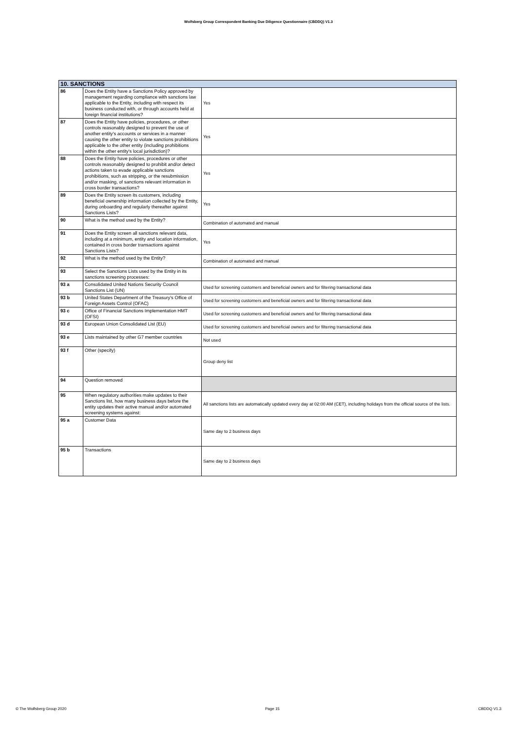Wolfsberg Group Correspondent Banking Due Diligence Questionnaire (CBDDQ) V1.3
| 10. SANCTIONS | | |
| 86 | Does the Entity have a Sanctions Policy approved by management regarding compliance with sanctions law applicable to the Entity, including with respect its business conducted with, or through accounts held at foreign financial institutions? | Yes |
| 87 | Does the Entity have policies, procedures, or other controls reasonably designed to prevent the use of another entity's accounts or services in a manner causing the other entity to violate sanctions prohibitions applicable to the other entity (including prohibitions within the other entity's local jurisdiction)? | Yes |
| 88 | Does the Entity have policies, procedures or other controls reasonably designed to prohibit and/or detect actions taken to evade applicable sanctions prohibitions, such as stripping, or the resubmission and/or masking, of sanctions relevant information in cross border transactions? | Yes |
| 89 | Does the Entity screen its customers, including beneficial ownership information collected by the Entity, during onboarding and regularly thereafter against Sanctions Lists? | Yes |
| 90 | What is the method used by the Entity? | Combination of automated and manual |
| 91 | Does the Entity screen all sanctions relevant data, including at a minimum, entity and location information, contained in cross border transactions against Sanctions Lists? | Yes |
| 92 | What is the method used by the Entity? | Combination of automated and manual |
| 93 | Select the Sanctions Lists used by the Entity in its sanctions screening processes: | |
| 93 a | Consolidated United Nations Security Council Sanctions List (UN) | Used for screening customers and beneficial owners and for filtering transactional data |
| 93 b | United States Department of the Treasury's Office of Foreign Assets Control (OFAC) | Used for screening customers and beneficial owners and for filtering transactional data |
| 93 c | Office of Financial Sanctions Implementation HMT (OFSI) | Used for screening customers and beneficial owners and for filtering transactional data |
| 93 d | European Union Consolidated List (EU) | Used for screening customers and beneficial owners and for filtering transactional data |
| 93 e | Lists maintained by other G7 member countries | Not used |
| 93 f | Other (specify) | Group deny list |
| 94 | Question removed | |
| 95 | When regulatory authorities make updates to their Sanctions list, how many business days before the entity updates their active manual and/or automated screening systems against: | All sanctions lists are automatically updated every day at 02:00 AM (CET), including holidays from the official source of the lists. |
| 95 a | Customer Data | Same day to 2 business days |
| 95 b | Transactions | Same day to 2 business days |
© The Wolfsberg Group 2020 Page 15 CBDDQ V1.3